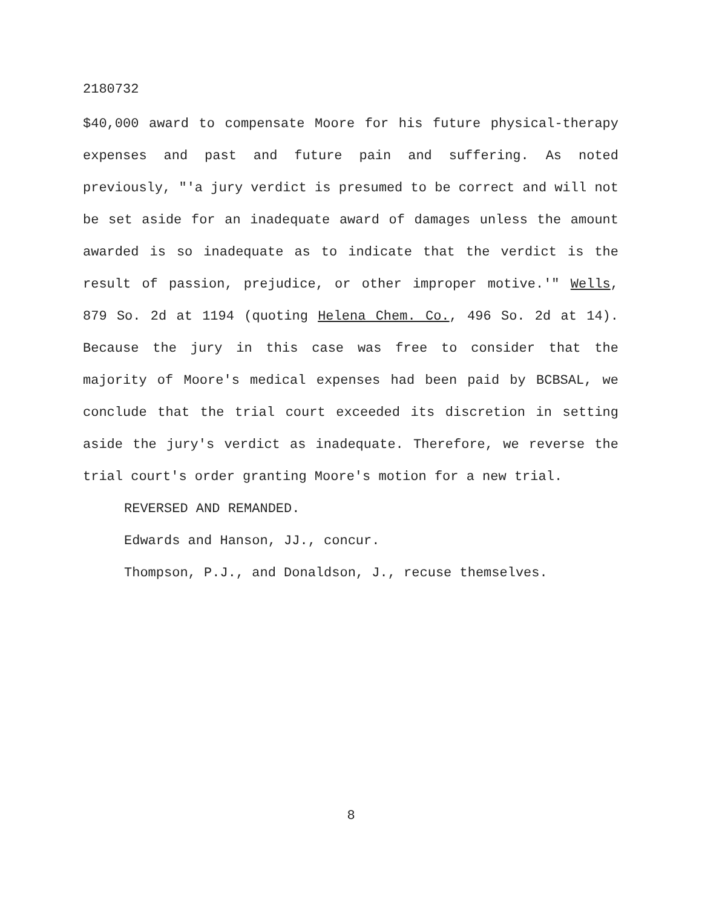2180732
$40,000 award to compensate Moore for his future physical-therapy expenses and past and future pain and suffering. As noted previously, "'a jury verdict is presumed to be correct and will not be set aside for an inadequate award of damages unless the amount awarded is so inadequate as to indicate that the verdict is the result of passion, prejudice, or other improper motive.'" Wells, 879 So. 2d at 1194 (quoting Helena Chem. Co., 496 So. 2d at 14). Because the jury in this case was free to consider that the majority of Moore's medical expenses had been paid by BCBSAL, we conclude that the trial court exceeded its discretion in setting aside the jury's verdict as inadequate. Therefore, we reverse the trial court's order granting Moore's motion for a new trial.
REVERSED AND REMANDED.
Edwards and Hanson, JJ., concur.
Thompson, P.J., and Donaldson, J., recuse themselves.
8